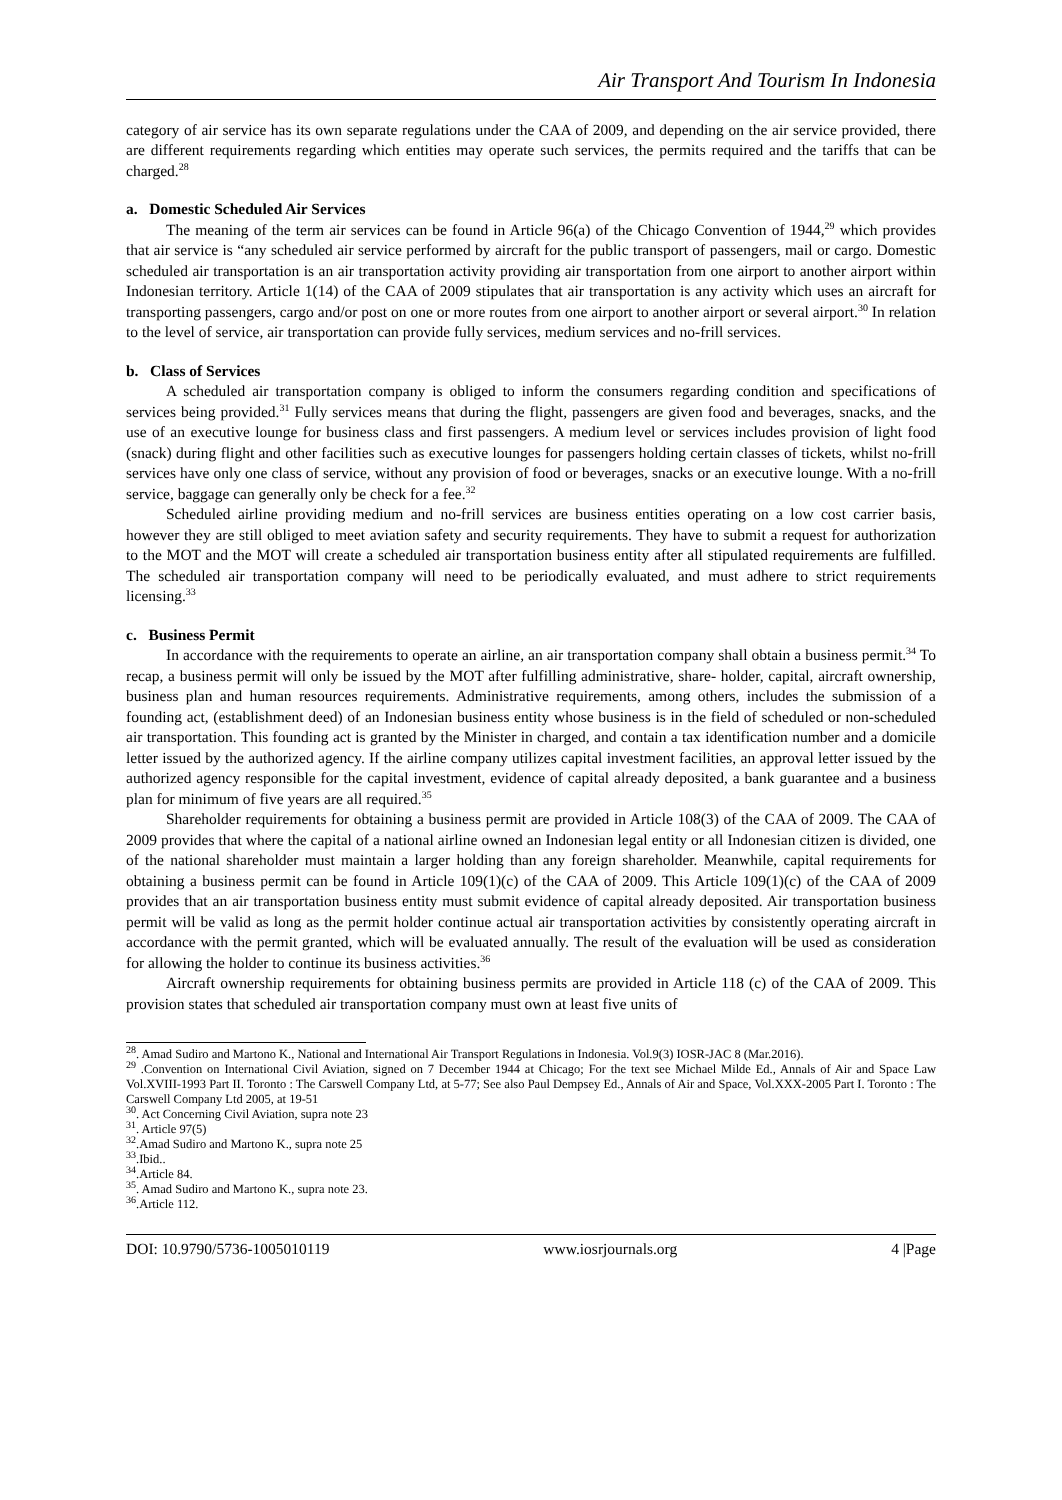Air Transport And Tourism In Indonesia
category of air service has its own separate regulations under the CAA of 2009, and depending on the air service provided, there are different requirements regarding which entities may operate such services, the permits required and the tariffs that can be charged.<sup>28</sup>
a. Domestic Scheduled Air Services
The meaning of the term air services can be found in Article 96(a) of the Chicago Convention of 1944,<sup>29</sup> which provides that air service is “any scheduled air service performed by aircraft for the public transport of passengers, mail or cargo. Domestic scheduled air transportation is an air transportation activity providing air transportation from one airport to another airport within Indonesian territory. Article 1(14) of the CAA of 2009 stipulates that air transportation is any activity which uses an aircraft for transporting passengers, cargo and/or post on one or more routes from one airport to another airport or several airport.<sup>30</sup> In relation to the level of service, air transportation can provide fully services, medium services and no-frill services.
b. Class of Services
A scheduled air transportation company is obliged to inform the consumers regarding condition and specifications of services being provided.<sup>31</sup> Fully services means that during the flight, passengers are given food and beverages, snacks, and the use of an executive lounge for business class and first passengers. A medium level or services includes provision of light food (snack) during flight and other facilities such as executive lounges for passengers holding certain classes of tickets, whilst no-frill services have only one class of service, without any provision of food or beverages, snacks or an executive lounge. With a no-frill service, baggage can generally only be check for a fee.<sup>32</sup>
Scheduled airline providing medium and no-frill services are business entities operating on a low cost carrier basis, however they are still obliged to meet aviation safety and security requirements. They have to submit a request for authorization to the MOT and the MOT will create a scheduled air transportation business entity after all stipulated requirements are fulfilled. The scheduled air transportation company will need to be periodically evaluated, and must adhere to strict requirements licensing.<sup>33</sup>
c. Business Permit
In accordance with the requirements to operate an airline, an air transportation company shall obtain a business permit.<sup>34</sup> To recap, a business permit will only be issued by the MOT after fulfilling administrative, share- holder, capital, aircraft ownership, business plan and human resources requirements. Administrative requirements, among others, includes the submission of a founding act, (establishment deed) of an Indonesian business entity whose business is in the field of scheduled or non-scheduled air transportation. This founding act is granted by the Minister in charged, and contain a tax identification number and a domicile letter issued by the authorized agency. If the airline company utilizes capital investment facilities, an approval letter issued by the authorized agency responsible for the capital investment, evidence of capital already deposited, a bank guarantee and a business plan for minimum of five years are all required.<sup>35</sup>
Shareholder requirements for obtaining a business permit are provided in Article 108(3) of the CAA of 2009. The CAA of 2009 provides that where the capital of a national airline owned an Indonesian legal entity or all Indonesian citizen is divided, one of the national shareholder must maintain a larger holding than any foreign shareholder. Meanwhile, capital requirements for obtaining a business permit can be found in Article 109(1)(c) of the CAA of 2009. This Article 109(1)(c) of the CAA of 2009 provides that an air transportation business entity must submit evidence of capital already deposited. Air transportation business permit will be valid as long as the permit holder continue actual air transportation activities by consistently operating aircraft in accordance with the permit granted, which will be evaluated annually. The result of the evaluation will be used as consideration for allowing the holder to continue its business activities.<sup>36</sup>
Aircraft ownership requirements for obtaining business permits are provided in Article 118 (c) of the CAA of 2009. This provision states that scheduled air transportation company must own at least five units of
<sup>28</sup>. Amad Sudiro and Martono K., National and International Air Transport Regulations in Indonesia. Vol.9(3) IOSR-JAC 8 (Mar.2016).
<sup>29</sup> .Convention on International Civil Aviation, signed on 7 December 1944 at Chicago; For the text see Michael Milde Ed., Annals of Air and Space Law Vol.XVIII-1993 Part II. Toronto : The Carswell Company Ltd, at 5-77; See also Paul Dempsey Ed., Annals of Air and Space, Vol.XXX-2005 Part I. Toronto : The Carswell Company Ltd 2005, at 19-51
<sup>30</sup>. Act Concerning Civil Aviation, supra note 23
<sup>31</sup>. Article 97(5)
<sup>32</sup>.Amad Sudiro and Martono K., supra note 25
<sup>33</sup>.Ibid..
<sup>34</sup>.Article 84.
<sup>35</sup>. Amad Sudiro and Martono K., supra note 23.
<sup>36</sup>.Article 112.
DOI: 10.9790/5736-1005010119 www.iosrjournals.org 4 |Page